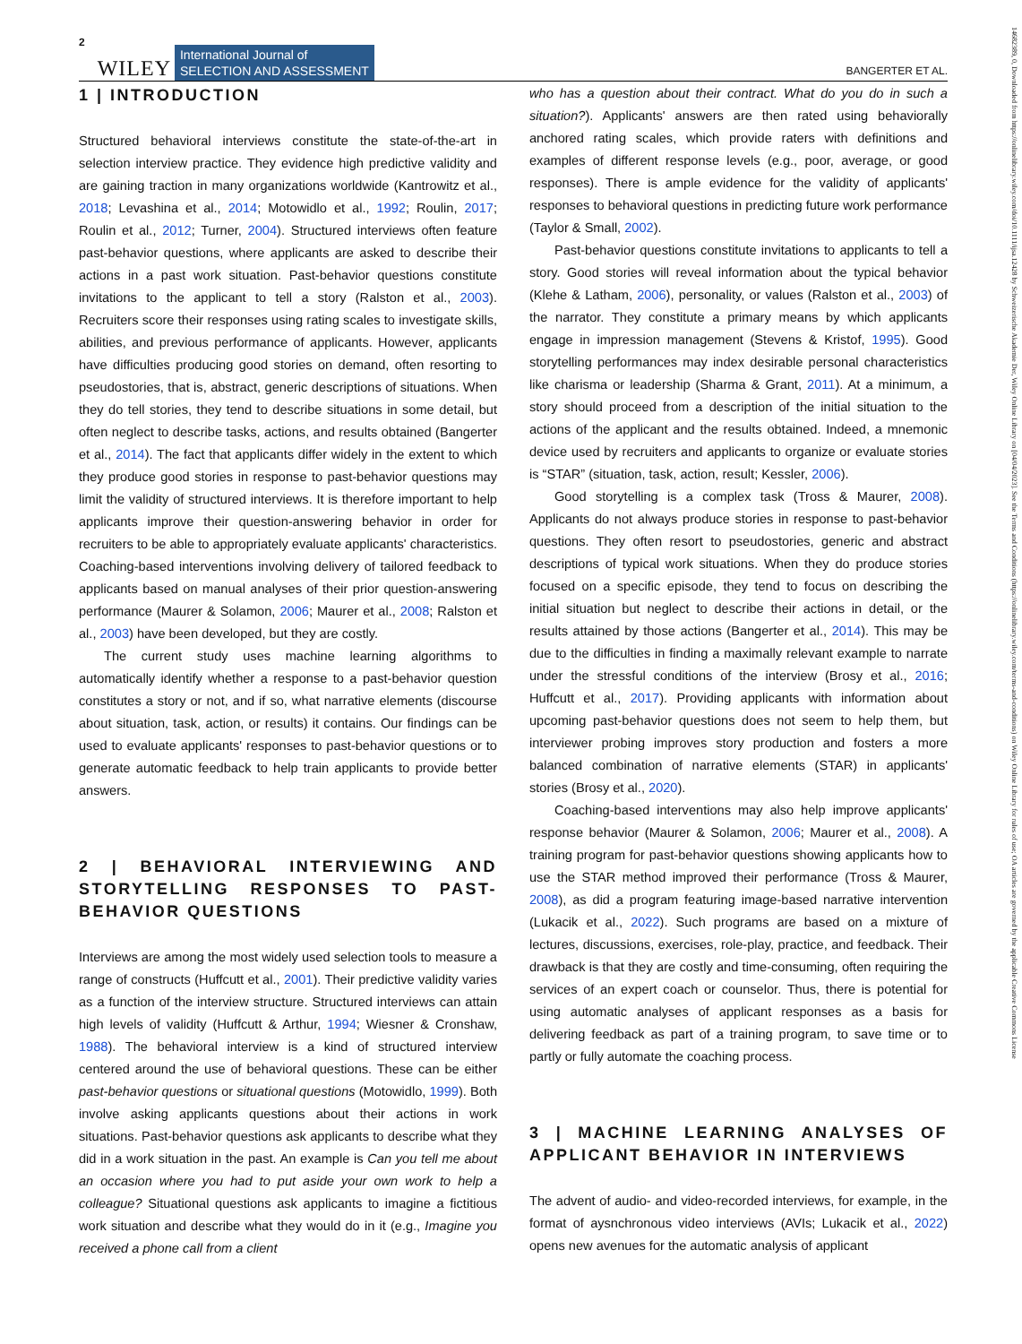2 WILEY International Journal of
SELECTION AND ASSESSMENT BANGERTER ET AL.
1 | INTRODUCTION
Structured behavioral interviews constitute the state-of-the-art in selection interview practice. They evidence high predictive validity and are gaining traction in many organizations worldwide (Kantrowitz et al., 2018; Levashina et al., 2014; Motowidlo et al., 1992; Roulin, 2017; Roulin et al., 2012; Turner, 2004). Structured interviews often feature past-behavior questions, where applicants are asked to describe their actions in a past work situation. Past-behavior questions constitute invitations to the applicant to tell a story (Ralston et al., 2003). Recruiters score their responses using rating scales to investigate skills, abilities, and previous performance of applicants. However, applicants have difficulties producing good stories on demand, often resorting to pseudostories, that is, abstract, generic descriptions of situations. When they do tell stories, they tend to describe situations in some detail, but often neglect to describe tasks, actions, and results obtained (Bangerter et al., 2014). The fact that applicants differ widely in the extent to which they produce good stories in response to past-behavior questions may limit the validity of structured interviews. It is therefore important to help applicants improve their question-answering behavior in order for recruiters to be able to appropriately evaluate applicants' characteristics. Coaching-based interventions involving delivery of tailored feedback to applicants based on manual analyses of their prior question-answering performance (Maurer & Solamon, 2006; Maurer et al., 2008; Ralston et al., 2003) have been developed, but they are costly.
The current study uses machine learning algorithms to automatically identify whether a response to a past-behavior question constitutes a story or not, and if so, what narrative elements (discourse about situation, task, action, or results) it contains. Our findings can be used to evaluate applicants' responses to past-behavior questions or to generate automatic feedback to help train applicants to provide better answers.
2 | BEHAVIORAL INTERVIEWING AND STORYTELLING RESPONSES TO PAST-BEHAVIOR QUESTIONS
Interviews are among the most widely used selection tools to measure a range of constructs (Huffcutt et al., 2001). Their predictive validity varies as a function of the interview structure. Structured interviews can attain high levels of validity (Huffcutt & Arthur, 1994; Wiesner & Cronshaw, 1988). The behavioral interview is a kind of structured interview centered around the use of behavioral questions. These can be either past-behavior questions or situational questions (Motowidlo, 1999). Both involve asking applicants questions about their actions in work situations. Past-behavior questions ask applicants to describe what they did in a work situation in the past. An example is Can you tell me about an occasion where you had to put aside your own work to help a colleague? Situational questions ask applicants to imagine a fictitious work situation and describe what they would do in it (e.g., Imagine you received a phone call from a client
who has a question about their contract. What do you do in such a situation?). Applicants' answers are then rated using behaviorally anchored rating scales, which provide raters with definitions and examples of different response levels (e.g., poor, average, or good responses). There is ample evidence for the validity of applicants' responses to behavioral questions in predicting future work performance (Taylor & Small, 2002).
Past-behavior questions constitute invitations to applicants to tell a story. Good stories will reveal information about the typical behavior (Klehe & Latham, 2006), personality, or values (Ralston et al., 2003) of the narrator. They constitute a primary means by which applicants engage in impression management (Stevens & Kristof, 1995). Good storytelling performances may index desirable personal characteristics like charisma or leadership (Sharma & Grant, 2011). At a minimum, a story should proceed from a description of the initial situation to the actions of the applicant and the results obtained. Indeed, a mnemonic device used by recruiters and applicants to organize or evaluate stories is “STAR” (situation, task, action, result; Kessler, 2006).
Good storytelling is a complex task (Tross & Maurer, 2008). Applicants do not always produce stories in response to past-behavior questions. They often resort to pseudostories, generic and abstract descriptions of typical work situations. When they do produce stories focused on a specific episode, they tend to focus on describing the initial situation but neglect to describe their actions in detail, or the results attained by those actions (Bangerter et al., 2014). This may be due to the difficulties in finding a maximally relevant example to narrate under the stressful conditions of the interview (Brosy et al., 2016; Huffcutt et al., 2017). Providing applicants with information about upcoming past-behavior questions does not seem to help them, but interviewer probing improves story production and fosters a more balanced combination of narrative elements (STAR) in applicants' stories (Brosy et al., 2020).
Coaching-based interventions may also help improve applicants' response behavior (Maurer & Solamon, 2006; Maurer et al., 2008). A training program for past-behavior questions showing applicants how to use the STAR method improved their performance (Tross & Maurer, 2008), as did a program featuring image-based narrative intervention (Lukacik et al., 2022). Such programs are based on a mixture of lectures, discussions, exercises, role-play, practice, and feedback. Their drawback is that they are costly and time-consuming, often requiring the services of an expert coach or counselor. Thus, there is potential for using automatic analyses of applicant responses as a basis for delivering feedback as part of a training program, to save time or to partly or fully automate the coaching process.
3 | MACHINE LEARNING ANALYSES OF APPLICANT BEHAVIOR IN INTERVIEWS
The advent of audio- and video-recorded interviews, for example, in the format of aysnchronous video interviews (AVIs; Lukacik et al., 2022) opens new avenues for the automatic analysis of applicant
14682389, 0, Downloaded from https://onlinelibrary.wiley.com/doi/10.1111/ijsa.12428 by Schweizerische Akademie Der, Wiley Online Library on [04/04/2023]. See the Terms and Conditions (https://onlinelibrary.wiley.com/terms-and-conditions) on Wiley Online Library for rules of use; OA articles are governed by the applicable Creative Commons License